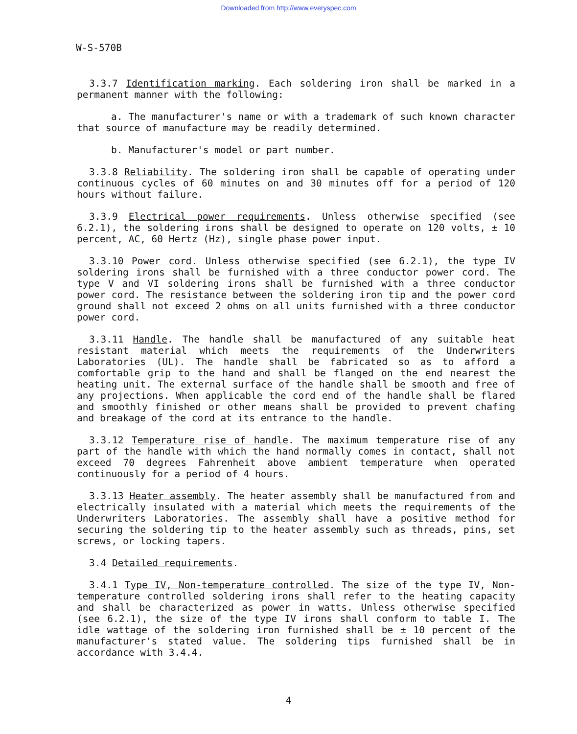Downloaded from http://www.everyspec.com
W-S-570B
3.3.7 Identification marking. Each soldering iron shall be marked in a permanent manner with the following:
a. The manufacturer's name or with a trademark of such known character that source of manufacture may be readily determined.
b. Manufacturer's model or part number.
3.3.8 Reliability. The soldering iron shall be capable of operating under continuous cycles of 60 minutes on and 30 minutes off for a period of 120 hours without failure.
3.3.9 Electrical power requirements. Unless otherwise specified (see 6.2.1), the soldering irons shall be designed to operate on 120 volts, ± 10 percent, AC, 60 Hertz (Hz), single phase power input.
3.3.10 Power cord. Unless otherwise specified (see 6.2.1), the type IV soldering irons shall be furnished with a three conductor power cord. The type V and VI soldering irons shall be furnished with a three conductor power cord. The resistance between the soldering iron tip and the power cord ground shall not exceed 2 ohms on all units furnished with a three conductor power cord.
3.3.11 Handle. The handle shall be manufactured of any suitable heat resistant material which meets the requirements of the Underwriters Laboratories (UL). The handle shall be fabricated so as to afford a comfortable grip to the hand and shall be flanged on the end nearest the heating unit. The external surface of the handle shall be smooth and free of any projections. When applicable the cord end of the handle shall be flared and smoothly finished or other means shall be provided to prevent chafing and breakage of the cord at its entrance to the handle.
3.3.12 Temperature rise of handle. The maximum temperature rise of any part of the handle with which the hand normally comes in contact, shall not exceed 70 degrees Fahrenheit above ambient temperature when operated continuously for a period of 4 hours.
3.3.13 Heater assembly. The heater assembly shall be manufactured from and electrically insulated with a material which meets the requirements of the Underwriters Laboratories. The assembly shall have a positive method for securing the soldering tip to the heater assembly such as threads, pins, set screws, or locking tapers.
3.4 Detailed requirements.
3.4.1 Type IV, Non-temperature controlled. The size of the type IV, Non-temperature controlled soldering irons shall refer to the heating capacity and shall be characterized as power in watts. Unless otherwise specified (see 6.2.1), the size of the type IV irons shall conform to table I. The idle wattage of the soldering iron furnished shall be ± 10 percent of the manufacturer's stated value. The soldering tips furnished shall be in accordance with 3.4.4.
4